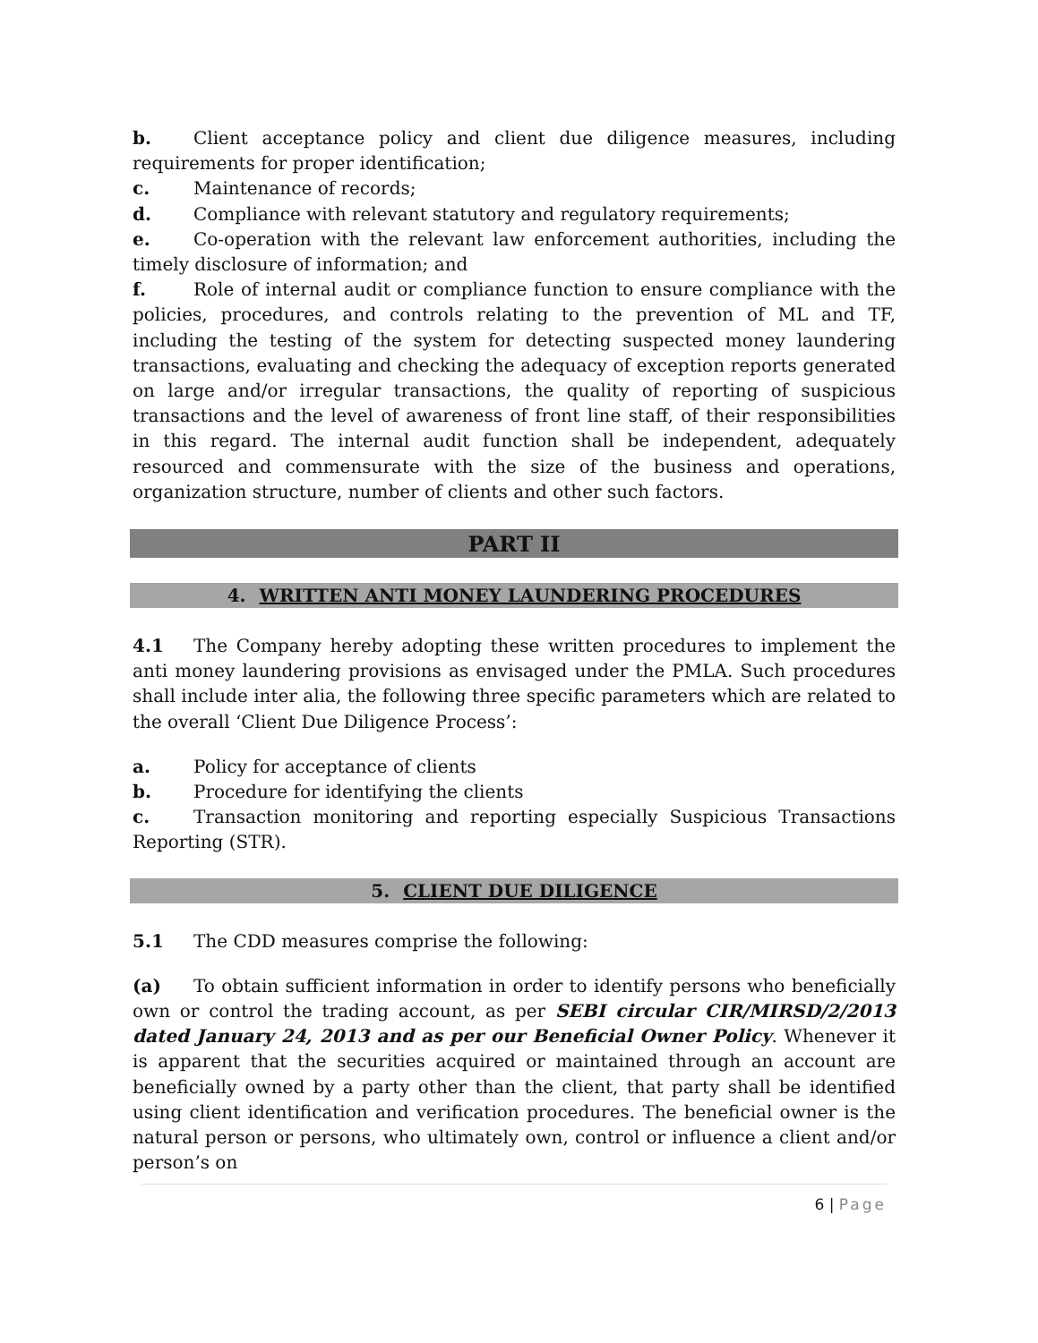b. Client acceptance policy and client due diligence measures, including requirements for proper identification;
c. Maintenance of records;
d. Compliance with relevant statutory and regulatory requirements;
e. Co-operation with the relevant law enforcement authorities, including the timely disclosure of information; and
f. Role of internal audit or compliance function to ensure compliance with the policies, procedures, and controls relating to the prevention of ML and TF, including the testing of the system for detecting suspected money laundering transactions, evaluating and checking the adequacy of exception reports generated on large and/or irregular transactions, the quality of reporting of suspicious transactions and the level of awareness of front line staff, of their responsibilities in this regard. The internal audit function shall be independent, adequately resourced and commensurate with the size of the business and operations, organization structure, number of clients and other such factors.
PART II
4. WRITTEN ANTI MONEY LAUNDERING PROCEDURES
4.1 The Company hereby adopting these written procedures to implement the anti money laundering provisions as envisaged under the PMLA. Such procedures shall include inter alia, the following three specific parameters which are related to the overall ‘Client Due Diligence Process’:
a. Policy for acceptance of clients
b. Procedure for identifying the clients
c. Transaction monitoring and reporting especially Suspicious Transactions Reporting (STR).
5. CLIENT DUE DILIGENCE
5.1 The CDD measures comprise the following:
(a) To obtain sufficient information in order to identify persons who beneficially own or control the trading account, as per SEBI circular CIR/MIRSD/2/2013 dated January 24, 2013 and as per our Beneficial Owner Policy. Whenever it is apparent that the securities acquired or maintained through an account are beneficially owned by a party other than the client, that party shall be identified using client identification and verification procedures. The beneficial owner is the natural person or persons, who ultimately own, control or influence a client and/or person’s on
6 | Page